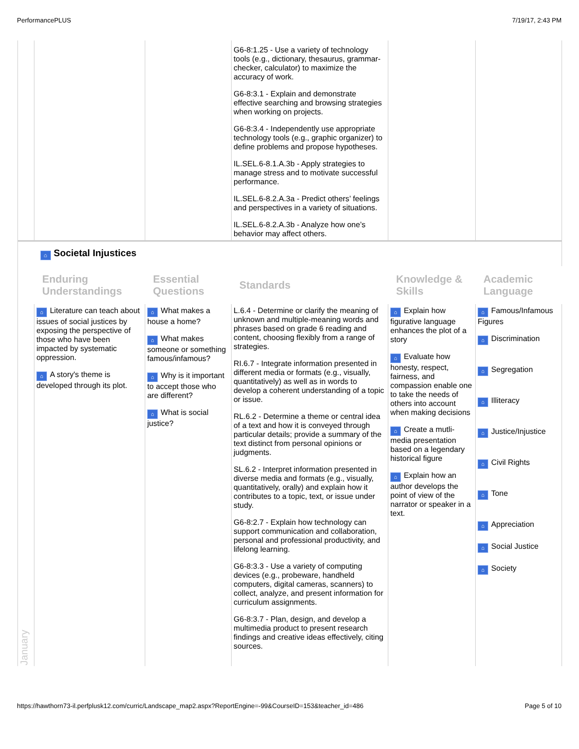PerformancePLUS 7/19/17, 2:43 PM
| | | | G6-8:1.25 - Use a variety of technology tools (e.g., dictionary, thesaurus, grammar-checker, calculator) to maximize the accuracy of work. G6-8:3.1 - Explain and demonstrate effective searching and browsing strategies when working on projects. G6-8:3.4 - Independently use appropriate technology tools (e.g., graphic organizer) to define problems and propose hypotheses. IL.SEL.6-8.1.A.3b - Apply strategies to manage stress and to motivate successful performance. IL.SEL.6-8.2.A.3a - Predict others’ feelings and perspectives in a variety of situations. IL.SEL.6-8.2.A.3b - Analyze how one’s behavior may affect others. | | |
| January | ⌂ Societal Injustices | | | | |
| | Enduring Understandings | Essential Questions | Standards | Knowledge & Skills | Academic Language |
| | ⌂ Literature can teach about issues of social justices by exposing the perspective of those who have been impacted by systematic oppression. ⌂ A story's theme is developed through its plot. | ⌂ What makes a house a home? ⌂ What makes someone or something famous/infamous? ⌂ Why is it important to accept those who are different? ⌂ What is social justice? | L.6.4 - Determine or clarify the meaning of unknown and multiple-meaning words and phrases based on grade 6 reading and content, choosing flexibly from a range of strategies. RI.6.7 - Integrate information presented in different media or formats (e.g., visually, quantitatively) as well as in words to develop a coherent understanding of a topic or issue. RL.6.2 - Determine a theme or central idea of a text and how it is conveyed through particular details; provide a summary of the text distinct from personal opinions or judgments. SL.6.2 - Interpret information presented in diverse media and formats (e.g., visually, quantitatively, orally) and explain how it contributes to a topic, text, or issue under study. G6-8:2.7 - Explain how technology can support communication and collaboration, personal and professional productivity, and lifelong learning. G6-8:3.3 - Use a variety of computing devices (e.g., probeware, handheld computers, digital cameras, scanners) to collect, analyze, and present information for curriculum assignments. G6-8:3.7 - Plan, design, and develop a multimedia product to present research findings and creative ideas effectively, citing sources. | ⌂ Explain how figurative language enhances the plot of a story ⌂ Evaluate how honesty, respect, fairness, and compassion enable one to take the needs of others into account when making decisions ⌂ Create a mutli-media presentation based on a legendary historical figure ⌂ Explain how an author develops the point of view of the narrator or speaker in a text. | ⌂ Famous/Infamous Figures ⌂ Discrimination ⌂ Segregation ⌂ Illiteracy ⌂ Justice/Injustice ⌂ Civil Rights ⌂ Tone ⌂ Appreciation ⌂ Social Justice ⌂ Society |
https://hawthorn73-il.perfplusk12.com/curric/Landscape_map2.aspx?ReportEngine=-99&CourseID=153&teacher_id=486 Page 5 of 10